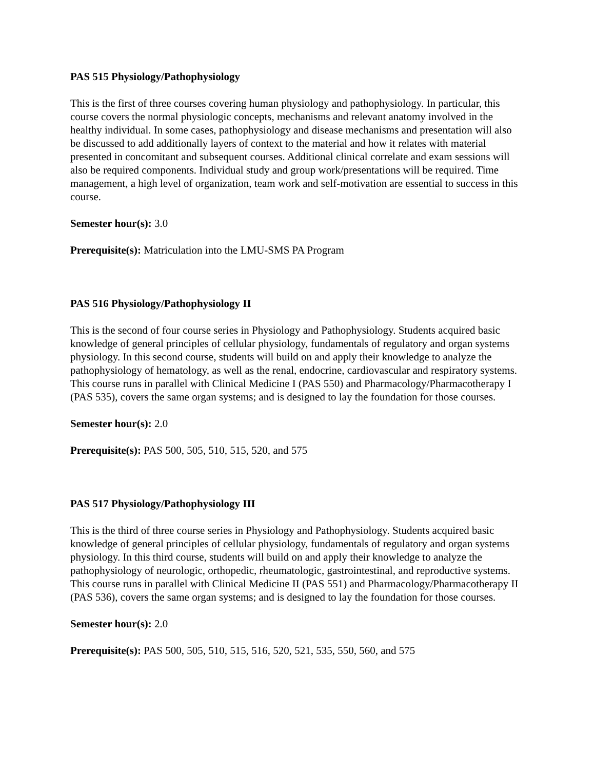PAS 515 Physiology/Pathophysiology
This is the first of three courses covering human physiology and pathophysiology. In particular, this course covers the normal physiologic concepts, mechanisms and relevant anatomy involved in the healthy individual. In some cases, pathophysiology and disease mechanisms and presentation will also be discussed to add additionally layers of context to the material and how it relates with material presented in concomitant and subsequent courses. Additional clinical correlate and exam sessions will also be required components. Individual study and group work/presentations will be required. Time management, a high level of organization, team work and self-motivation are essential to success in this course.
Semester hour(s): 3.0
Prerequisite(s): Matriculation into the LMU-SMS PA Program
PAS 516 Physiology/Pathophysiology II
This is the second of four course series in Physiology and Pathophysiology. Students acquired basic knowledge of general principles of cellular physiology, fundamentals of regulatory and organ systems physiology. In this second course, students will build on and apply their knowledge to analyze the pathophysiology of hematology, as well as the renal, endocrine, cardiovascular and respiratory systems. This course runs in parallel with Clinical Medicine I (PAS 550) and Pharmacology/Pharmacotherapy I (PAS 535), covers the same organ systems; and is designed to lay the foundation for those courses.
Semester hour(s): 2.0
Prerequisite(s): PAS 500, 505, 510, 515, 520, and 575
PAS 517 Physiology/Pathophysiology III
This is the third of three course series in Physiology and Pathophysiology. Students acquired basic knowledge of general principles of cellular physiology, fundamentals of regulatory and organ systems physiology. In this third course, students will build on and apply their knowledge to analyze the pathophysiology of neurologic, orthopedic, rheumatologic, gastrointestinal, and reproductive systems. This course runs in parallel with Clinical Medicine II (PAS 551) and Pharmacology/Pharmacotherapy II (PAS 536), covers the same organ systems; and is designed to lay the foundation for those courses.
Semester hour(s): 2.0
Prerequisite(s): PAS 500, 505, 510, 515, 516, 520, 521, 535, 550, 560, and 575